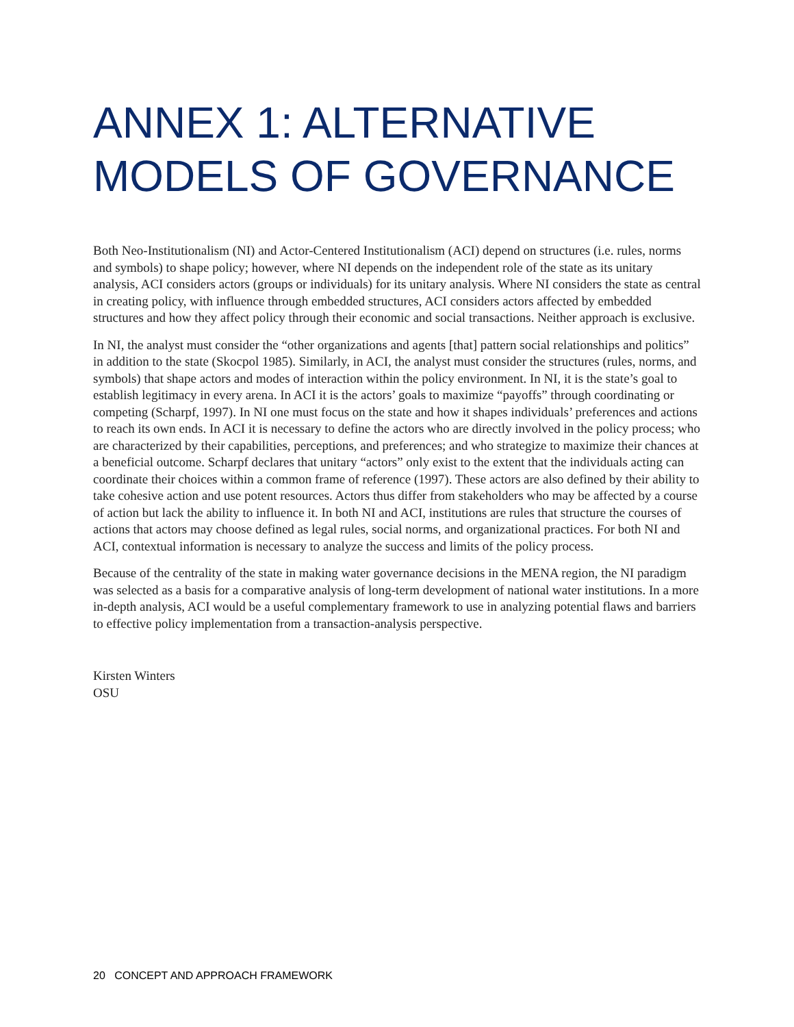ANNEX 1: ALTERNATIVE MODELS OF GOVERNANCE
Both Neo-Institutionalism (NI) and Actor-Centered Institutionalism (ACI) depend on structures (i.e. rules, norms and symbols) to shape policy; however, where NI depends on the independent role of the state as its unitary analysis, ACI considers actors (groups or individuals) for its unitary analysis. Where NI considers the state as central in creating policy, with influence through embedded structures, ACI considers actors affected by embedded structures and how they affect policy through their economic and social transactions. Neither approach is exclusive.
In NI, the analyst must consider the “other organizations and agents [that] pattern social relationships and politics” in addition to the state (Skocpol 1985). Similarly, in ACI, the analyst must consider the structures (rules, norms, and symbols) that shape actors and modes of interaction within the policy environment. In NI, it is the state’s goal to establish legitimacy in every arena. In ACI it is the actors’ goals to maximize “payoffs” through coordinating or competing (Scharpf, 1997). In NI one must focus on the state and how it shapes individuals’ preferences and actions to reach its own ends. In ACI it is necessary to define the actors who are directly involved in the policy process; who are characterized by their capabilities, perceptions, and preferences; and who strategize to maximize their chances at a beneficial outcome. Scharpf declares that unitary “actors” only exist to the extent that the individuals acting can coordinate their choices within a common frame of reference (1997). These actors are also defined by their ability to take cohesive action and use potent resources. Actors thus differ from stakeholders who may be affected by a course of action but lack the ability to influence it. In both NI and ACI, institutions are rules that structure the courses of actions that actors may choose defined as legal rules, social norms, and organizational practices. For both NI and ACI, contextual information is necessary to analyze the success and limits of the policy process.
Because of the centrality of the state in making water governance decisions in the MENA region, the NI paradigm was selected as a basis for a comparative analysis of long-term development of national water institutions. In a more in-depth analysis, ACI would be a useful complementary framework to use in analyzing potential flaws and barriers to effective policy implementation from a transaction-analysis perspective.
Kirsten Winters
OSU
20 CONCEPT AND APPROACH FRAMEWORK